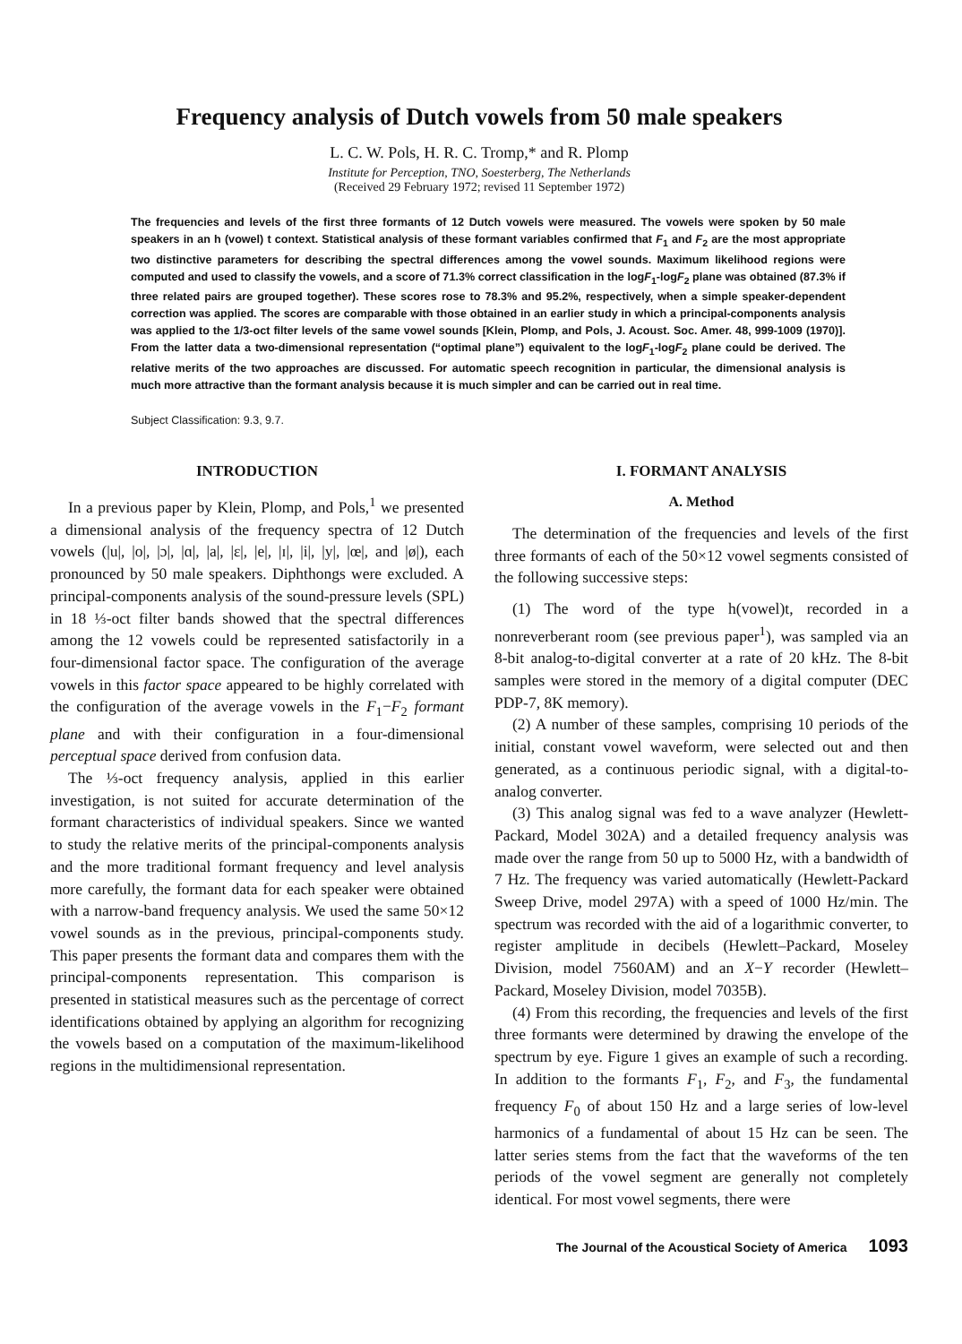Frequency analysis of Dutch vowels from 50 male speakers
L. C. W. Pols, H. R. C. Tromp,* and R. Plomp
Institute for Perception, TNO, Soesterberg, The Netherlands
(Received 29 February 1972; revised 11 September 1972)
The frequencies and levels of the first three formants of 12 Dutch vowels were measured. The vowels were spoken by 50 male speakers in an h (vowel) t context. Statistical analysis of these formant variables confirmed that F<sub>1</sub> and F<sub>2</sub> are the most appropriate two distinctive parameters for describing the spectral differences among the vowel sounds. Maximum likelihood regions were computed and used to classify the vowels, and a score of 71.3% correct classification in the logF<sub>1</sub>-logF<sub>2</sub> plane was obtained (87.3% if three related pairs are grouped together). These scores rose to 78.3% and 95.2%, respectively, when a simple speaker-dependent correction was applied. The scores are comparable with those obtained in an earlier study in which a principal-components analysis was applied to the 1/3-oct filter levels of the same vowel sounds [Klein, Plomp, and Pols, J. Acoust. Soc. Amer. 48, 999-1009 (1970)]. From the latter data a two-dimensional representation (“optimal plane”) equivalent to the logF<sub>1</sub>-logF<sub>2</sub> plane could be derived. The relative merits of the two approaches are discussed. For automatic speech recognition in particular, the dimensional analysis is much more attractive than the formant analysis because it is much simpler and can be carried out in real time.
Subject Classification: 9.3, 9.7.
INTRODUCTION
In a previous paper by Klein, Plomp, and Pols,<sup>1</sup> we presented a dimensional analysis of the frequency spectra of 12 Dutch vowels (|u|, |o|, |ɔ|, |ɑ|, |a|, |ɛ|, |e|, |ɪ|, |i|, |y|, |œ|, and |ø|), each pronounced by 50 male speakers. Diphthongs were excluded. A principal-components analysis of the sound-pressure levels (SPL) in 18 ⅓-oct filter bands showed that the spectral differences among the 12 vowels could be represented satisfactorily in a four-dimensional factor space. The configuration of the average vowels in this factor space appeared to be highly correlated with the configuration of the average vowels in the F<sub>1</sub>−F<sub>2</sub> formant plane and with their configuration in a four-dimensional perceptual space derived from confusion data.
The ⅓-oct frequency analysis, applied in this earlier investigation, is not suited for accurate determination of the formant characteristics of individual speakers. Since we wanted to study the relative merits of the principal-components analysis and the more traditional formant frequency and level analysis more carefully, the formant data for each speaker were obtained with a narrow-band frequency analysis. We used the same 50×12 vowel sounds as in the previous, principal-components study. This paper presents the formant data and compares them with the principal-components representation. This comparison is presented in statistical measures such as the percentage of correct identifications obtained by applying an algorithm for recognizing the vowels based on a computation of the maximum-likelihood regions in the multidimensional representation.
I. FORMANT ANALYSIS
A. Method
The determination of the frequencies and levels of the first three formants of each of the 50×12 vowel segments consisted of the following successive steps:
(1) The word of the type h(vowel)t, recorded in a nonreverberant room (see previous paper<sup>1</sup>), was sampled via an 8-bit analog-to-digital converter at a rate of 20 kHz. The 8-bit samples were stored in the memory of a digital computer (DEC PDP-7, 8K memory).
(2) A number of these samples, comprising 10 periods of the initial, constant vowel waveform, were selected out and then generated, as a continuous periodic signal, with a digital-to-analog converter.
(3) This analog signal was fed to a wave analyzer (Hewlett-Packard, Model 302A) and a detailed frequency analysis was made over the range from 50 up to 5000 Hz, with a bandwidth of 7 Hz. The frequency was varied automatically (Hewlett-Packard Sweep Drive, model 297A) with a speed of 1000 Hz/min. The spectrum was recorded with the aid of a logarithmic converter, to register amplitude in decibels (Hewlett–Packard, Moseley Division, model 7560AM) and an X−Y recorder (Hewlett–Packard, Moseley Division, model 7035B).
(4) From this recording, the frequencies and levels of the first three formants were determined by drawing the envelope of the spectrum by eye. Figure 1 gives an example of such a recording. In addition to the formants F<sub>1</sub>, F<sub>2</sub>, and F<sub>3</sub>, the fundamental frequency F<sub>0</sub> of about 150 Hz and a large series of low-level harmonics of a fundamental of about 15 Hz can be seen. The latter series stems from the fact that the waveforms of the ten periods of the vowel segment are generally not completely identical. For most vowel segments, there were
The Journal of the Acoustical Society of America 1093